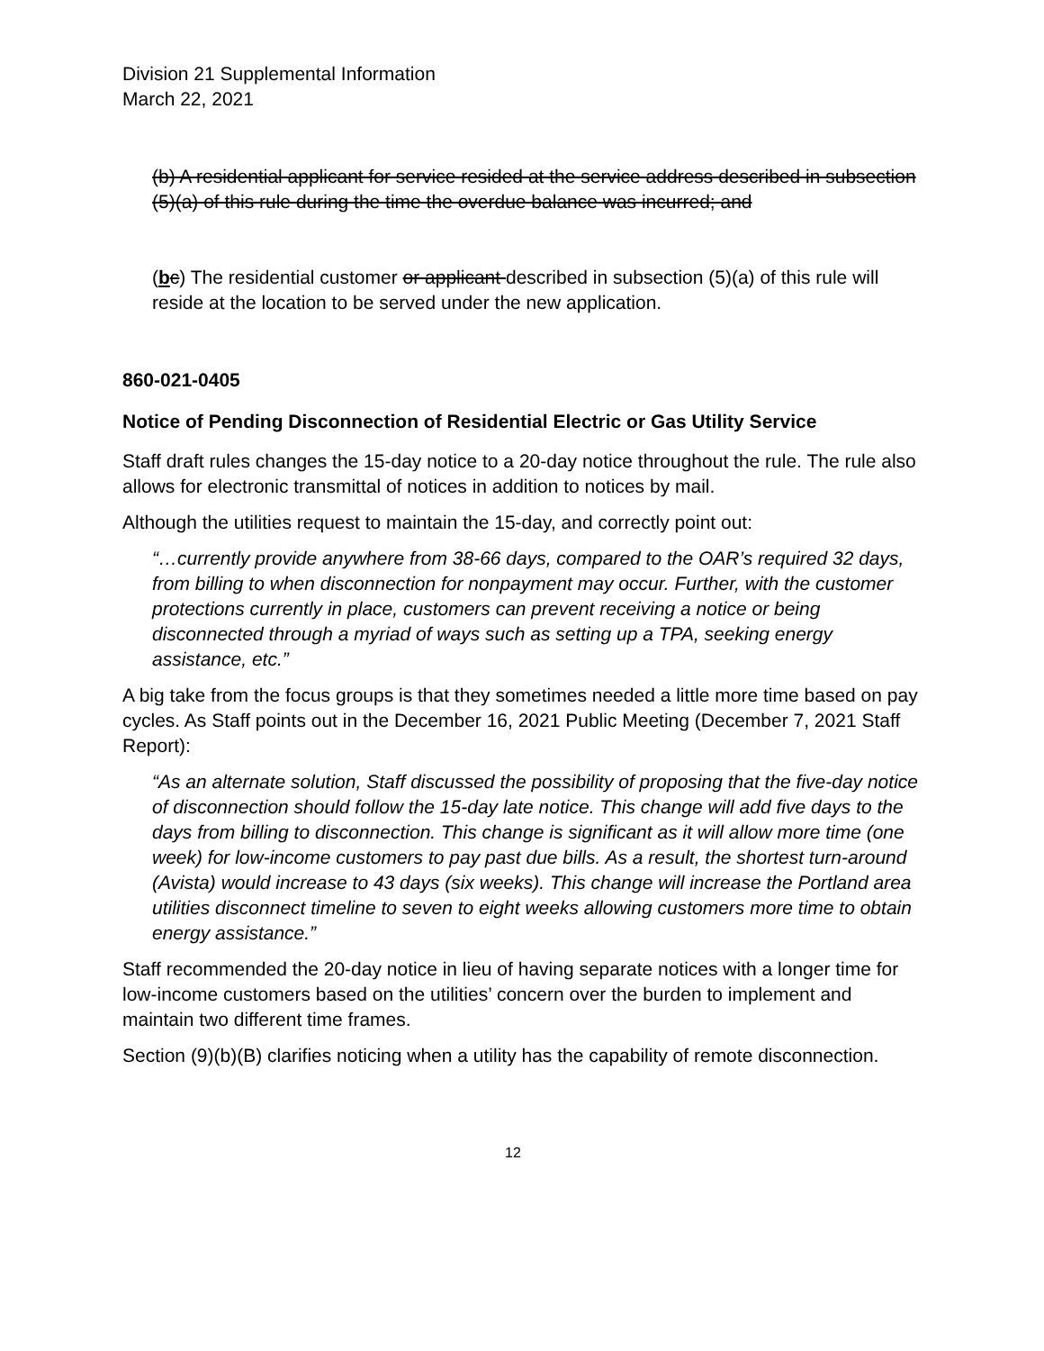Division 21 Supplemental Information
March 22, 2021
(b) A residential applicant for service resided at the service address described in subsection (5)(a) of this rule during the time the overdue balance was incurred; and
(bc) The residential customer or applicant described in subsection (5)(a) of this rule will reside at the location to be served under the new application.
860-021-0405
Notice of Pending Disconnection of Residential Electric or Gas Utility Service
Staff draft rules changes the 15-day notice to a 20-day notice throughout the rule. The rule also allows for electronic transmittal of notices in addition to notices by mail.
Although the utilities request to maintain the 15-day, and correctly point out:
“…currently provide anywhere from 38-66 days, compared to the OAR’s required 32 days, from billing to when disconnection for nonpayment may occur. Further, with the customer protections currently in place, customers can prevent receiving a notice or being disconnected through a myriad of ways such as setting up a TPA, seeking energy assistance, etc.”
A big take from the focus groups is that they sometimes needed a little more time based on pay cycles. As Staff points out in the December 16, 2021 Public Meeting (December 7, 2021 Staff Report):
“As an alternate solution, Staff discussed the possibility of proposing that the five-day notice of disconnection should follow the 15-day late notice. This change will add five days to the days from billing to disconnection. This change is significant as it will allow more time (one week) for low-income customers to pay past due bills. As a result, the shortest turn-around (Avista) would increase to 43 days (six weeks). This change will increase the Portland area utilities disconnect timeline to seven to eight weeks allowing customers more time to obtain energy assistance.”
Staff recommended the 20-day notice in lieu of having separate notices with a longer time for low-income customers based on the utilities’ concern over the burden to implement and maintain two different time frames.
Section (9)(b)(B) clarifies noticing when a utility has the capability of remote disconnection.
12